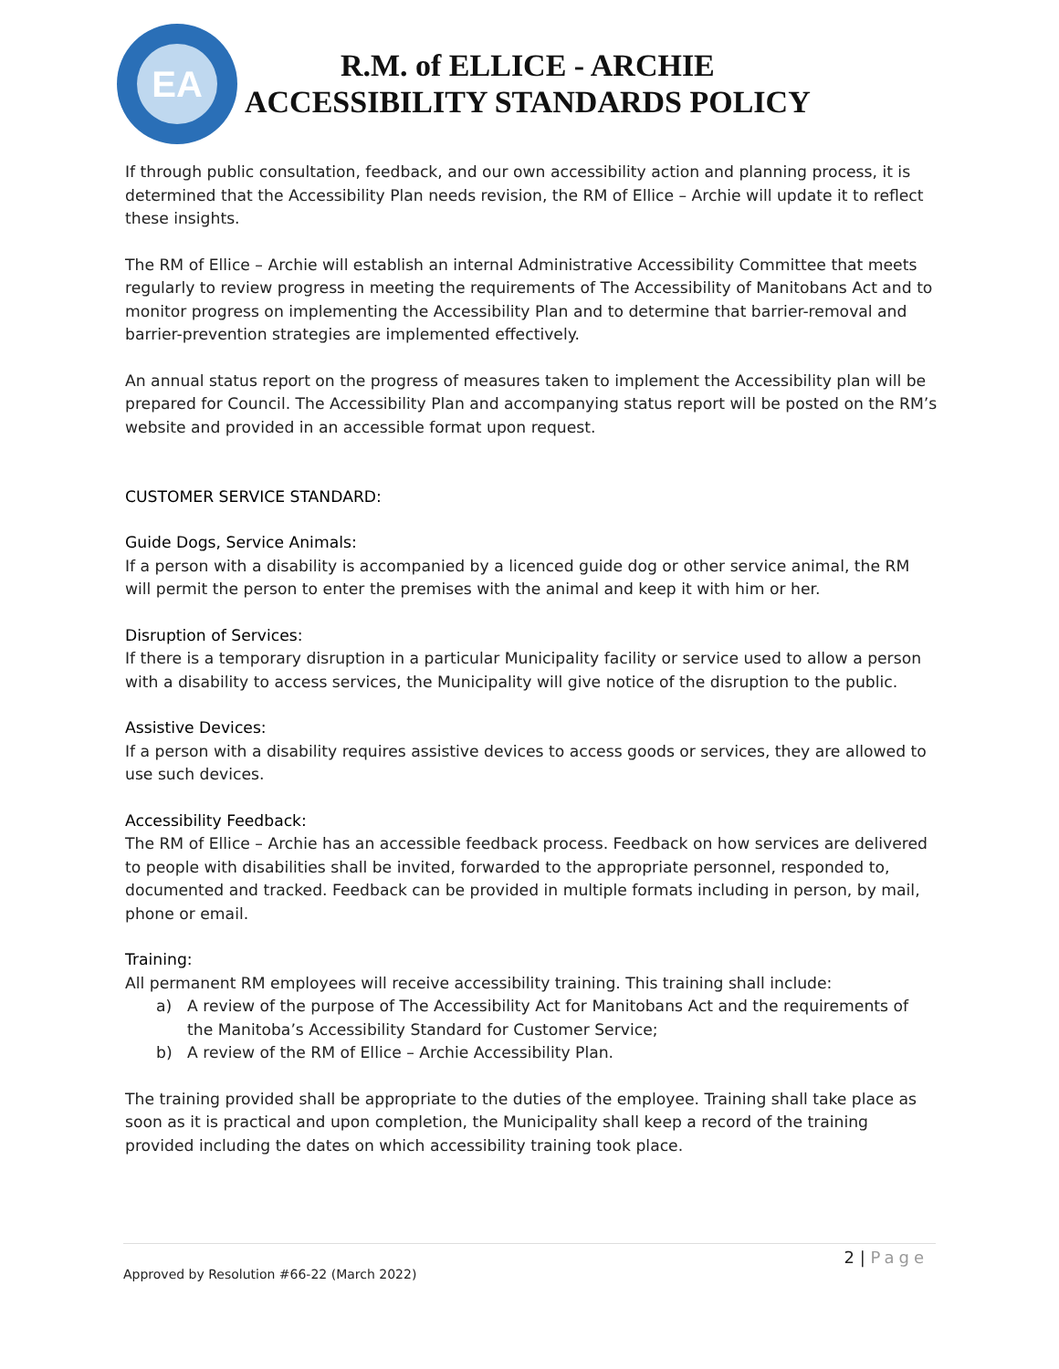EA
R.M. of ELLICE - ARCHIE
ACCESSIBILITY STANDARDS POLICY
If through public consultation, feedback, and our own accessibility action and planning process, it is determined that the Accessibility Plan needs revision, the RM of Ellice – Archie will update it to reflect these insights.
The RM of Ellice – Archie will establish an internal Administrative Accessibility Committee that meets regularly to review progress in meeting the requirements of The Accessibility of Manitobans Act and to monitor progress on implementing the Accessibility Plan and to determine that barrier-removal and barrier-prevention strategies are implemented effectively.
An annual status report on the progress of measures taken to implement the Accessibility plan will be prepared for Council. The Accessibility Plan and accompanying status report will be posted on the RM’s website and provided in an accessible format upon request.
CUSTOMER SERVICE STANDARD:
Guide Dogs, Service Animals:
If a person with a disability is accompanied by a licenced guide dog or other service animal, the RM will permit the person to enter the premises with the animal and keep it with him or her.
Disruption of Services:
If there is a temporary disruption in a particular Municipality facility or service used to allow a person with a disability to access services, the Municipality will give notice of the disruption to the public.
Assistive Devices:
If a person with a disability requires assistive devices to access goods or services, they are allowed to use such devices.
Accessibility Feedback:
The RM of Ellice – Archie has an accessible feedback process. Feedback on how services are delivered to people with disabilities shall be invited, forwarded to the appropriate personnel, responded to, documented and tracked. Feedback can be provided in multiple formats including in person, by mail, phone or email.
Training:
All permanent RM employees will receive accessibility training. This training shall include:
a) A review of the purpose of The Accessibility Act for Manitobans Act and the requirements of the Manitoba’s Accessibility Standard for Customer Service;
b) A review of the RM of Ellice – Archie Accessibility Plan.
The training provided shall be appropriate to the duties of the employee. Training shall take place as soon as it is practical and upon completion, the Municipality shall keep a record of the training provided including the dates on which accessibility training took place.
2 | Page
Approved by Resolution #66-22 (March 2022)